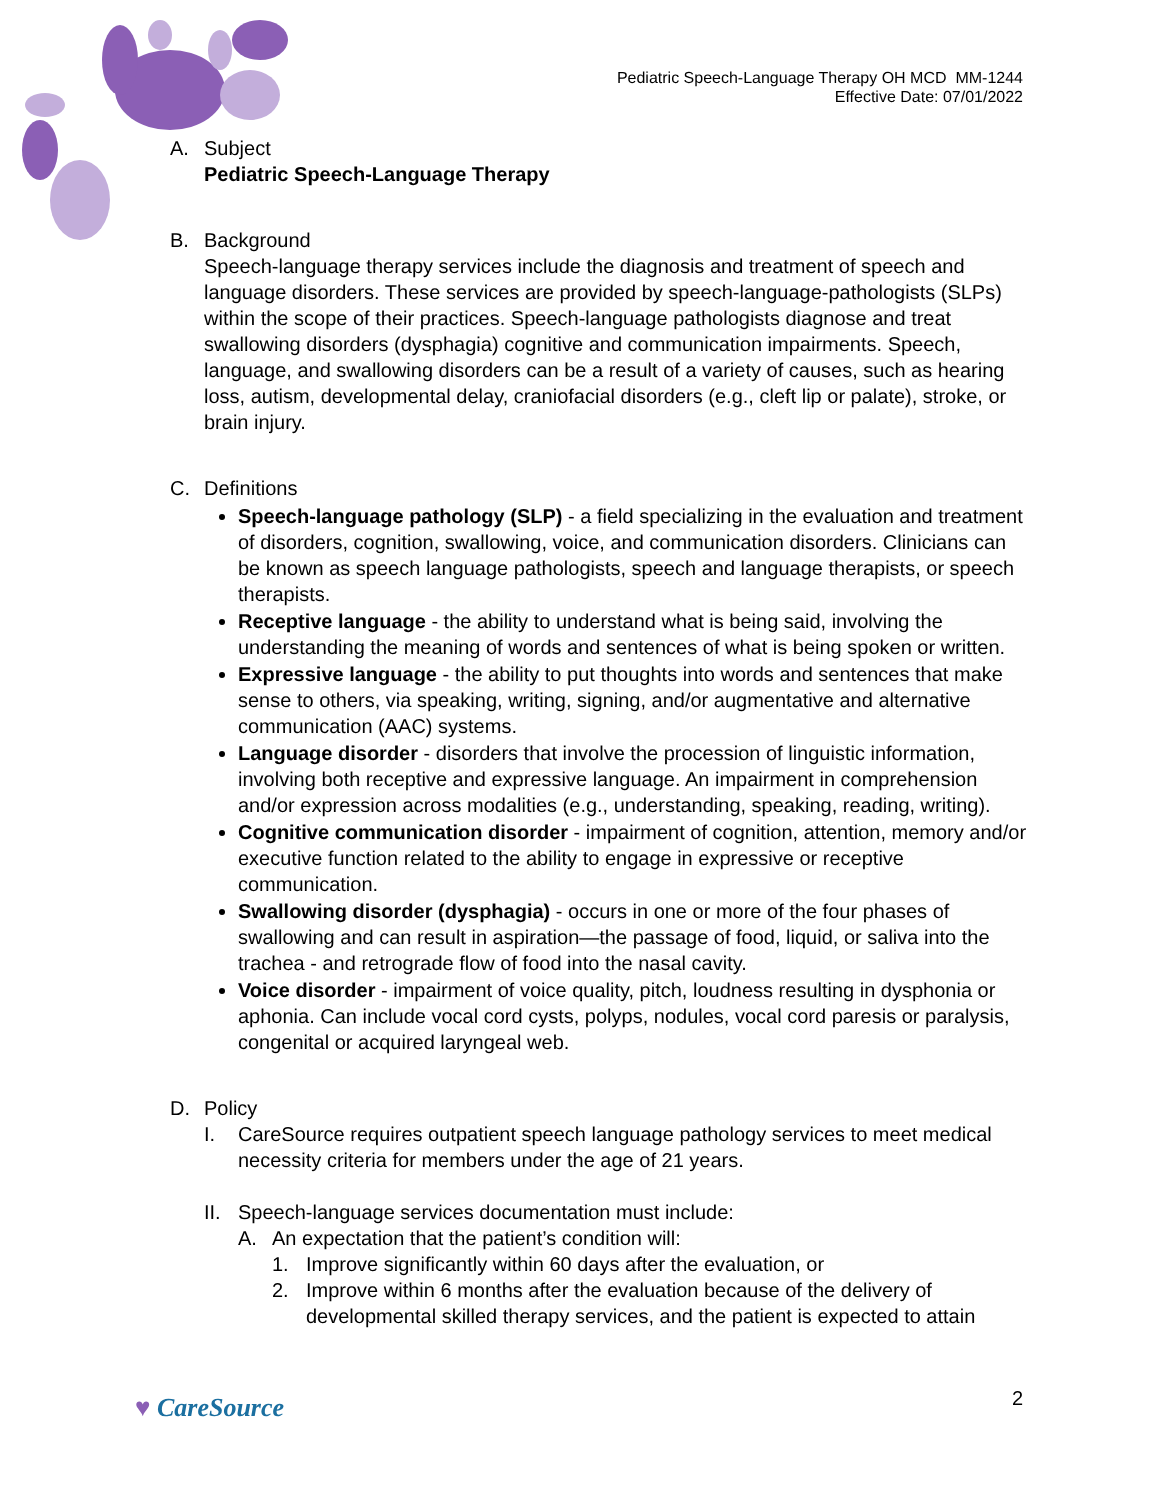Pediatric Speech-Language Therapy OH MCD MM-1244
Effective Date: 07/01/2022
A. Subject
Pediatric Speech-Language Therapy
B. Background
Speech-language therapy services include the diagnosis and treatment of speech and language disorders. These services are provided by speech-language-pathologists (SLPs) within the scope of their practices. Speech-language pathologists diagnose and treat swallowing disorders (dysphagia) cognitive and communication impairments. Speech, language, and swallowing disorders can be a result of a variety of causes, such as hearing loss, autism, developmental delay, craniofacial disorders (e.g., cleft lip or palate), stroke, or brain injury.
C. Definitions
Speech-language pathology (SLP) - a field specializing in the evaluation and treatment of disorders, cognition, swallowing, voice, and communication disorders. Clinicians can be known as speech language pathologists, speech and language therapists, or speech therapists.
Receptive language - the ability to understand what is being said, involving the understanding the meaning of words and sentences of what is being spoken or written.
Expressive language - the ability to put thoughts into words and sentences that make sense to others, via speaking, writing, signing, and/or augmentative and alternative communication (AAC) systems.
Language disorder - disorders that involve the procession of linguistic information, involving both receptive and expressive language. An impairment in comprehension and/or expression across modalities (e.g., understanding, speaking, reading, writing).
Cognitive communication disorder - impairment of cognition, attention, memory and/or executive function related to the ability to engage in expressive or receptive communication.
Swallowing disorder (dysphagia) - occurs in one or more of the four phases of swallowing and can result in aspiration—the passage of food, liquid, or saliva into the trachea - and retrograde flow of food into the nasal cavity.
Voice disorder - impairment of voice quality, pitch, loudness resulting in dysphonia or aphonia. Can include vocal cord cysts, polyps, nodules, vocal cord paresis or paralysis, congenital or acquired laryngeal web.
D. Policy
I. CareSource requires outpatient speech language pathology services to meet medical necessity criteria for members under the age of 21 years.
II. Speech-language services documentation must include:
A. An expectation that the patient’s condition will:
1. Improve significantly within 60 days after the evaluation, or
2. Improve within 6 months after the evaluation because of the delivery of developmental skilled therapy services, and the patient is expected to attain
♥ CareSource 2